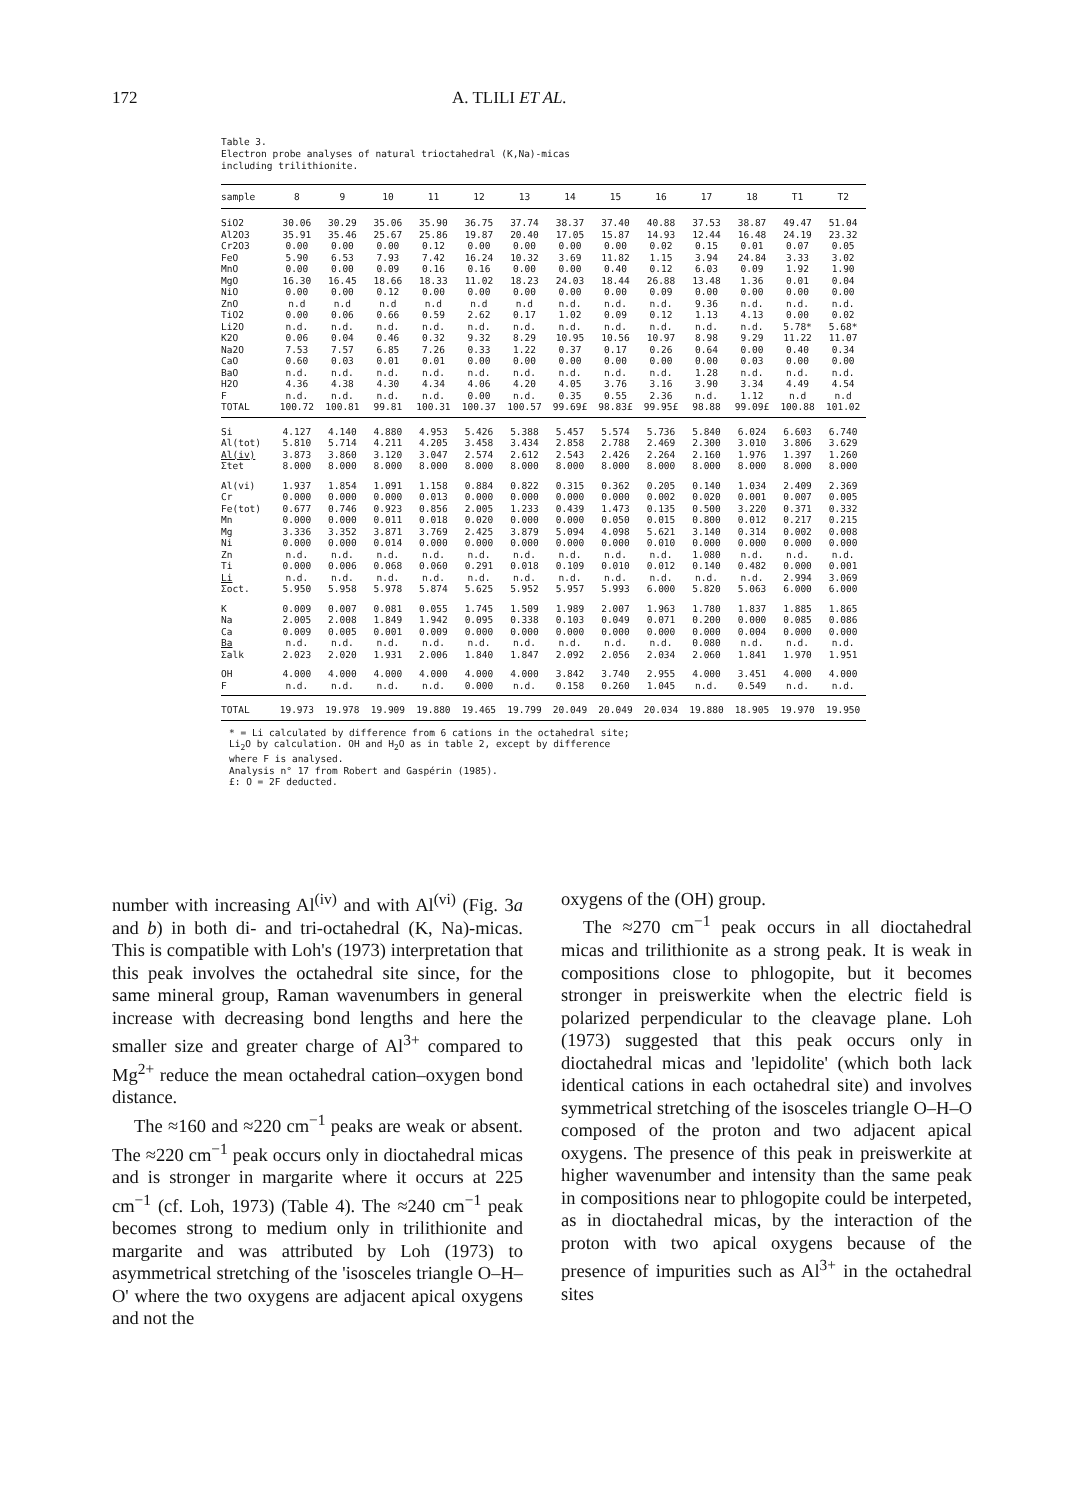172 A. TLILI ET AL.
Table 3.
Electron probe analyses of natural trioctahedral (K,Na)-micas
including trilithionite.
| sample | 8 | 9 | 10 | 11 | 12 | 13 | 14 | 15 | 16 | 17 | 18 | T1 | T2 |
| --- | --- | --- | --- | --- | --- | --- | --- | --- | --- | --- | --- | --- | --- |
| SiO2 | 30.06 | 30.29 | 35.06 | 35.90 | 36.75 | 37.74 | 38.37 | 37.40 | 40.88 | 37.53 | 38.87 | 49.47 | 51.04 |
| Al2O3 | 35.91 | 35.46 | 25.67 | 25.86 | 19.87 | 20.40 | 17.05 | 15.87 | 14.93 | 12.44 | 16.48 | 24.19 | 23.32 |
| Cr2O3 | 0.00 | 0.00 | 0.00 | 0.12 | 0.00 | 0.00 | 0.00 | 0.00 | 0.02 | 0.15 | 0.01 | 0.07 | 0.05 |
| FeO | 5.90 | 6.53 | 7.93 | 7.42 | 16.24 | 10.32 | 3.69 | 11.82 | 1.15 | 3.94 | 24.84 | 3.33 | 3.02 |
| MnO | 0.00 | 0.00 | 0.09 | 0.16 | 0.16 | 0.00 | 0.00 | 0.40 | 0.12 | 6.03 | 0.09 | 1.92 | 1.90 |
| MgO | 16.30 | 16.45 | 18.66 | 18.33 | 11.02 | 18.23 | 24.03 | 18.44 | 26.88 | 13.48 | 1.36 | 0.01 | 0.04 |
| NiO | 0.00 | 0.00 | 0.12 | 0.00 | 0.00 | 0.00 | 0.00 | 0.00 | 0.09 | 0.00 | 0.00 | 0.00 | 0.00 |
| ZnO | n.d | n.d | n.d | n.d | n.d | n.d | n.d. | n.d. | n.d. | 9.36 | n.d. | n.d. | n.d. |
| TiO2 | 0.00 | 0.06 | 0.66 | 0.59 | 2.62 | 0.17 | 1.02 | 0.09 | 0.12 | 1.13 | 4.13 | 0.00 | 0.02 |
| Li2O | n.d. | n.d. | n.d. | n.d. | n.d. | n.d. | n.d. | n.d. | n.d. | n.d. | n.d. | 5.78* | 5.68* |
| K2O | 0.06 | 0.04 | 0.46 | 0.32 | 9.32 | 8.29 | 10.95 | 10.56 | 10.97 | 8.98 | 9.29 | 11.22 | 11.07 |
| Na2O | 7.53 | 7.57 | 6.85 | 7.26 | 0.33 | 1.22 | 0.37 | 0.17 | 0.26 | 0.64 | 0.00 | 0.40 | 0.34 |
| CaO | 0.60 | 0.03 | 0.01 | 0.01 | 0.00 | 0.00 | 0.00 | 0.00 | 0.00 | 0.00 | 0.03 | 0.00 | 0.00 |
| BaO | n.d. | n.d. | n.d. | n.d. | n.d. | n.d. | n.d. | n.d. | n.d. | 1.28 | n.d. | n.d. | n.d. |
| H2O | 4.36 | 4.38 | 4.30 | 4.34 | 4.06 | 4.20 | 4.05 | 3.76 | 3.16 | 3.90 | 3.34 | 4.49 | 4.54 |
| F | n.d. | n.d. | n.d. | n.d. | 0.00 | n.d. | 0.35 | 0.55 | 2.36 | n.d. | 1.12 | n.d | n.d |
| TOTAL | 100.72 | 100.81 | 99.81 | 100.31 | 100.37 | 100.57 | 99.69£ | 98.83£ | 99.95£ | 98.88 | 99.09£ | 100.88 | 101.02 |
| Si | 4.127 | 4.140 | 4.880 | 4.953 | 5.426 | 5.388 | 5.457 | 5.574 | 5.736 | 5.840 | 6.024 | 6.603 | 6.740 |
| Al(tot) | 5.810 | 5.714 | 4.211 | 4.205 | 3.458 | 3.434 | 2.858 | 2.788 | 2.469 | 2.300 | 3.010 | 3.806 | 3.629 |
| Al(iv) | 3.873 | 3.860 | 3.120 | 3.047 | 2.574 | 2.612 | 2.543 | 2.426 | 2.264 | 2.160 | 1.976 | 1.397 | 1.260 |
| Σtet | 8.000 | 8.000 | 8.000 | 8.000 | 8.000 | 8.000 | 8.000 | 8.000 | 8.000 | 8.000 | 8.000 | 8.000 | 8.000 |
| Al(vi) | 1.937 | 1.854 | 1.091 | 1.158 | 0.884 | 0.822 | 0.315 | 0.362 | 0.205 | 0.140 | 1.034 | 2.409 | 2.369 |
| Cr | 0.000 | 0.000 | 0.000 | 0.013 | 0.000 | 0.000 | 0.000 | 0.000 | 0.002 | 0.020 | 0.001 | 0.007 | 0.005 |
| Fe(tot) | 0.677 | 0.746 | 0.923 | 0.856 | 2.005 | 1.233 | 0.439 | 1.473 | 0.135 | 0.500 | 3.220 | 0.371 | 0.332 |
| Mn | 0.000 | 0.000 | 0.011 | 0.018 | 0.020 | 0.000 | 0.000 | 0.050 | 0.015 | 0.800 | 0.012 | 0.217 | 0.215 |
| Mg | 3.336 | 3.352 | 3.871 | 3.769 | 2.425 | 3.879 | 5.094 | 4.098 | 5.621 | 3.140 | 0.314 | 0.002 | 0.008 |
| Ni | 0.000 | 0.000 | 0.014 | 0.000 | 0.000 | 0.000 | 0.000 | 0.000 | 0.010 | 0.000 | 0.000 | 0.000 | 0.000 |
| Zn | n.d. | n.d. | n.d. | n.d. | n.d. | n.d. | n.d. | n.d. | n.d. | 1.080 | n.d. | n.d. | n.d. |
| Ti | 0.000 | 0.006 | 0.068 | 0.060 | 0.291 | 0.018 | 0.109 | 0.010 | 0.012 | 0.140 | 0.482 | 0.000 | 0.001 |
| Li | n.d. | n.d. | n.d. | n.d. | n.d. | n.d. | n.d. | n.d. | n.d. | n.d. | n.d. | 2.994 | 3.069 |
| Σoct. | 5.950 | 5.958 | 5.978 | 5.874 | 5.625 | 5.952 | 5.957 | 5.993 | 6.000 | 5.820 | 5.063 | 6.000 | 6.000 |
| K | 0.009 | 0.007 | 0.081 | 0.055 | 1.745 | 1.509 | 1.989 | 2.007 | 1.963 | 1.780 | 1.837 | 1.885 | 1.865 |
| Na | 2.005 | 2.008 | 1.849 | 1.942 | 0.095 | 0.338 | 0.103 | 0.049 | 0.071 | 0.200 | 0.000 | 0.085 | 0.086 |
| Ca | 0.009 | 0.005 | 0.001 | 0.009 | 0.000 | 0.000 | 0.000 | 0.000 | 0.000 | 0.000 | 0.004 | 0.000 | 0.000 |
| Ba | n.d. | n.d. | n.d. | n.d. | n.d. | n.d. | n.d. | n.d. | n.d. | 0.080 | n.d. | n.d. | n.d. |
| Σalk | 2.023 | 2.020 | 1.931 | 2.006 | 1.840 | 1.847 | 2.092 | 2.056 | 2.034 | 2.060 | 1.841 | 1.970 | 1.951 |
| OH | 4.000 | 4.000 | 4.000 | 4.000 | 4.000 | 4.000 | 3.842 | 3.740 | 2.955 | 4.000 | 3.451 | 4.000 | 4.000 |
| F | n.d. | n.d. | n.d. | n.d. | 0.000 | n.d. | 0.158 | 0.260 | 1.045 | n.d. | 0.549 | n.d. | n.d. |
| TOTAL | 19.973 | 19.978 | 19.909 | 19.880 | 19.465 | 19.799 | 20.049 | 20.049 | 20.034 | 19.880 | 18.905 | 19.970 | 19.950 |
* = Li calculated by difference from 6 cations in the octahedral site;
Li<sub>2</sub>O by calculation. OH and H<sub>2</sub>O as in table 2, except by difference
where F is analysed.
Analysis n° 17 from Robert and Gaspérin (1985).
£: O = 2F deducted.
number with increasing Al<sup>(iv)</sup> and with Al<sup>(vi)</sup> (Fig. 3a and b) in both di- and tri-octahedral (K, Na)-micas. This is compatible with Loh's (1973) interpretation that this peak involves the octahedral site since, for the same mineral group, Raman wavenumbers in general increase with decreasing bond lengths and here the smaller size and greater charge of Al<sup>3+</sup> compared to Mg<sup>2+</sup> reduce the mean octahedral cation–oxygen bond distance.
The ≈160 and ≈220 cm<sup>−1</sup> peaks are weak or absent. The ≈220 cm<sup>−1</sup> peak occurs only in dioctahedral micas and is stronger in margarite where it occurs at 225 cm<sup>−1</sup> (cf. Loh, 1973) (Table 4). The ≈240 cm<sup>−1</sup> peak becomes strong to medium only in trilithionite and margarite and was attributed by Loh (1973) to asymmetrical stretching of the 'isosceles triangle O–H–O' where the two oxygens are adjacent apical oxygens and not the
oxygens of the (OH) group.
The ≈270 cm<sup>−1</sup> peak occurs in all dioctahedral micas and trilithionite as a strong peak. It is weak in compositions close to phlogopite, but it becomes stronger in preiswerkite when the electric field is polarized perpendicular to the cleavage plane. Loh (1973) suggested that this peak occurs only in dioctahedral micas and 'lepidolite' (which both lack identical cations in each octahedral site) and involves symmetrical stretching of the isosceles triangle O–H–O composed of the proton and two adjacent apical oxygens. The presence of this peak in preiswerkite at higher wavenumber and intensity than the same peak in compositions near to phlogopite could be interpeted, as in dioctahedral micas, by the interaction of the proton with two apical oxygens because of the presence of impurities such as Al<sup>3+</sup> in the octahedral sites